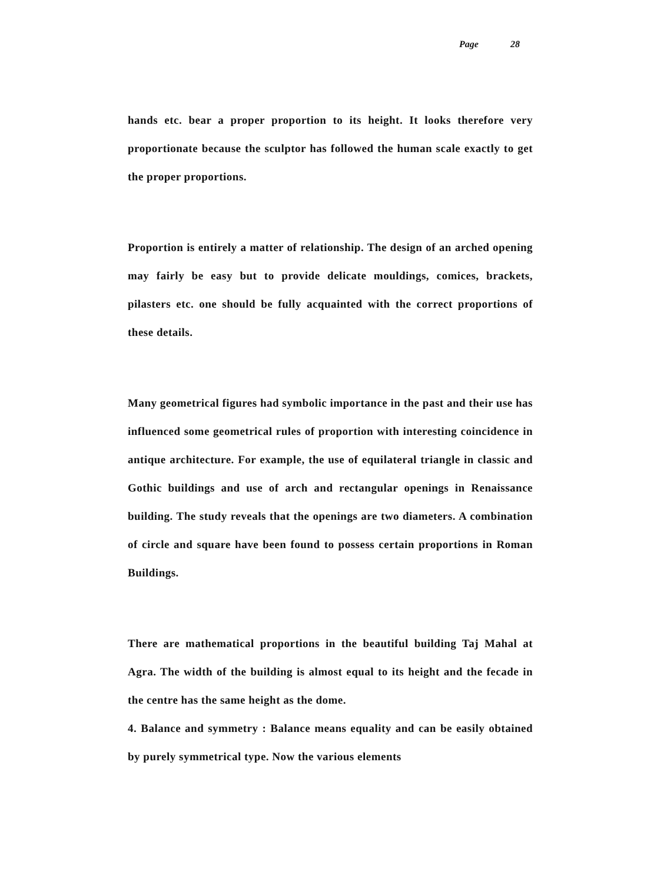Page 28
hands etc. bear a proper proportion to its height. It looks therefore very proportionate because the sculptor has followed the human scale exactly to get the proper proportions.
Proportion is entirely a matter of relationship. The design of an arched opening may fairly be easy but to provide delicate mouldings, comices, brackets, pilasters etc. one should be fully acquainted with the correct proportions of these details.
Many geometrical figures had symbolic importance in the past and their use has influenced some geometrical rules of proportion with interesting coincidence in antique architecture. For example, the use of equilateral triangle in classic and Gothic buildings and use of arch and rectangular openings in Renaissance building. The study reveals that the openings are two diameters. A combination of circle and square have been found to possess certain proportions in Roman Buildings.
There are mathematical proportions in the beautiful building Taj Mahal at Agra. The width of the building is almost equal to its height and the fecade in the centre has the same height as the dome.
4. Balance and symmetry : Balance means equality and can be easily obtained by purely symmetrical type. Now the various elements